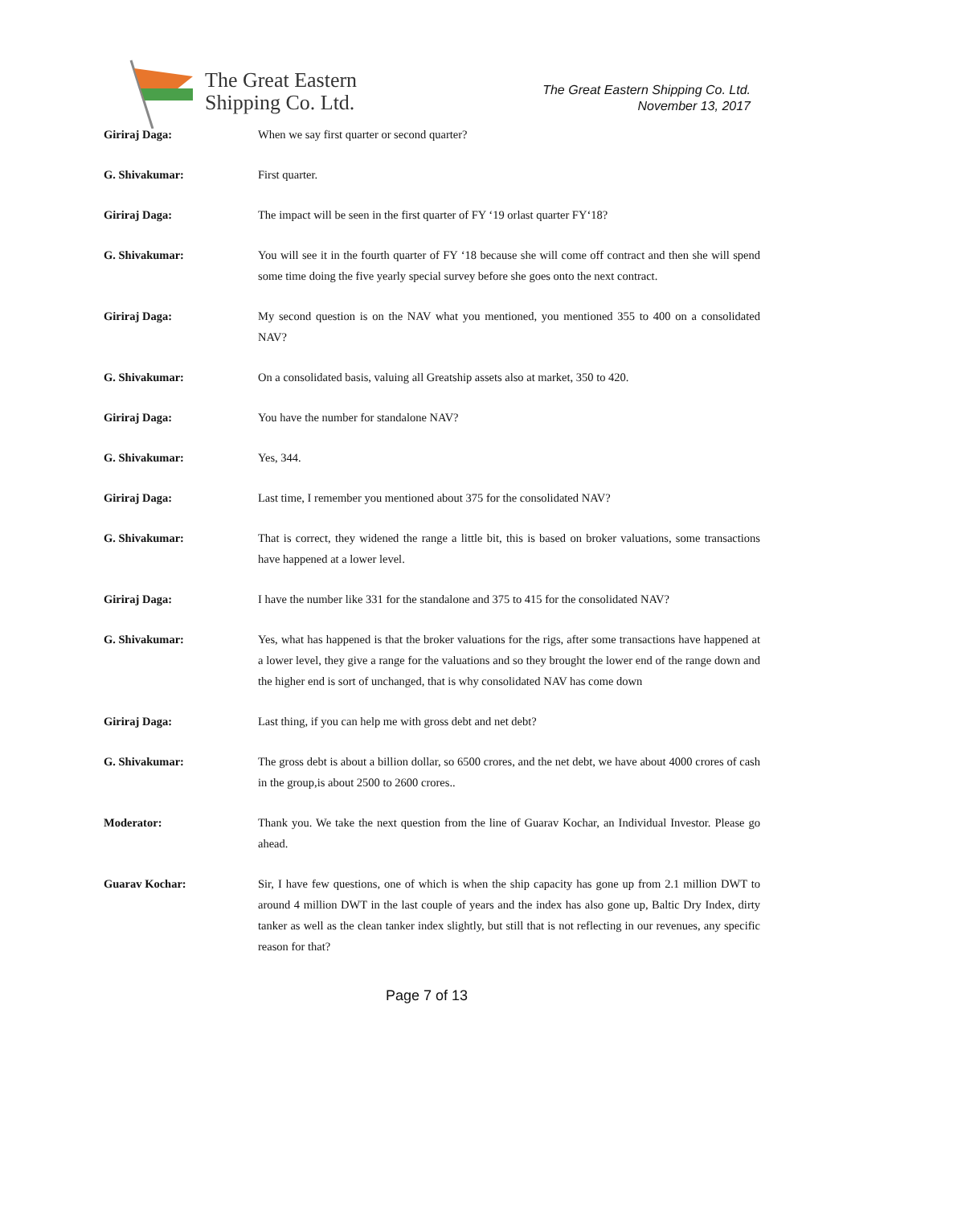The Great Eastern
Shipping Co. Ltd.
The Great Eastern Shipping Co. Ltd.
November 13, 2017
Giriraj Daga: When we say first quarter or second quarter?
G. Shivakumar: First quarter.
Giriraj Daga: The impact will be seen in the first quarter of FY ‘19 orlast quarter FY‘18?
G. Shivakumar: You will see it in the fourth quarter of FY ‘18 because she will come off contract and then she will spend some time doing the five yearly special survey before she goes onto the next contract.
Giriraj Daga: My second question is on the NAV what you mentioned, you mentioned 355 to 400 on a consolidated NAV?
G. Shivakumar: On a consolidated basis, valuing all Greatship assets also at market, 350 to 420.
Giriraj Daga: You have the number for standalone NAV?
G. Shivakumar: Yes, 344.
Giriraj Daga: Last time, I remember you mentioned about 375 for the consolidated NAV?
G. Shivakumar: That is correct, they widened the range a little bit, this is based on broker valuations, some transactions have happened at a lower level.
Giriraj Daga: I have the number like 331 for the standalone and 375 to 415 for the consolidated NAV?
G. Shivakumar: Yes, what has happened is that the broker valuations for the rigs, after some transactions have happened at a lower level, they give a range for the valuations and so they brought the lower end of the range down and the higher end is sort of unchanged, that is why consolidated NAV has come down
Giriraj Daga: Last thing, if you can help me with gross debt and net debt?
G. Shivakumar: The gross debt is about a billion dollar, so 6500 crores, and the net debt, we have about 4000 crores of cash in the group,is about 2500 to 2600 crores..
Moderator: Thank you. We take the next question from the line of Guarav Kochar, an Individual Investor. Please go ahead.
Guarav Kochar: Sir, I have few questions, one of which is when the ship capacity has gone up from 2.1 million DWT to around 4 million DWT in the last couple of years and the index has also gone up, Baltic Dry Index, dirty tanker as well as the clean tanker index slightly, but still that is not reflecting in our revenues, any specific reason for that?
Page 7 of 13